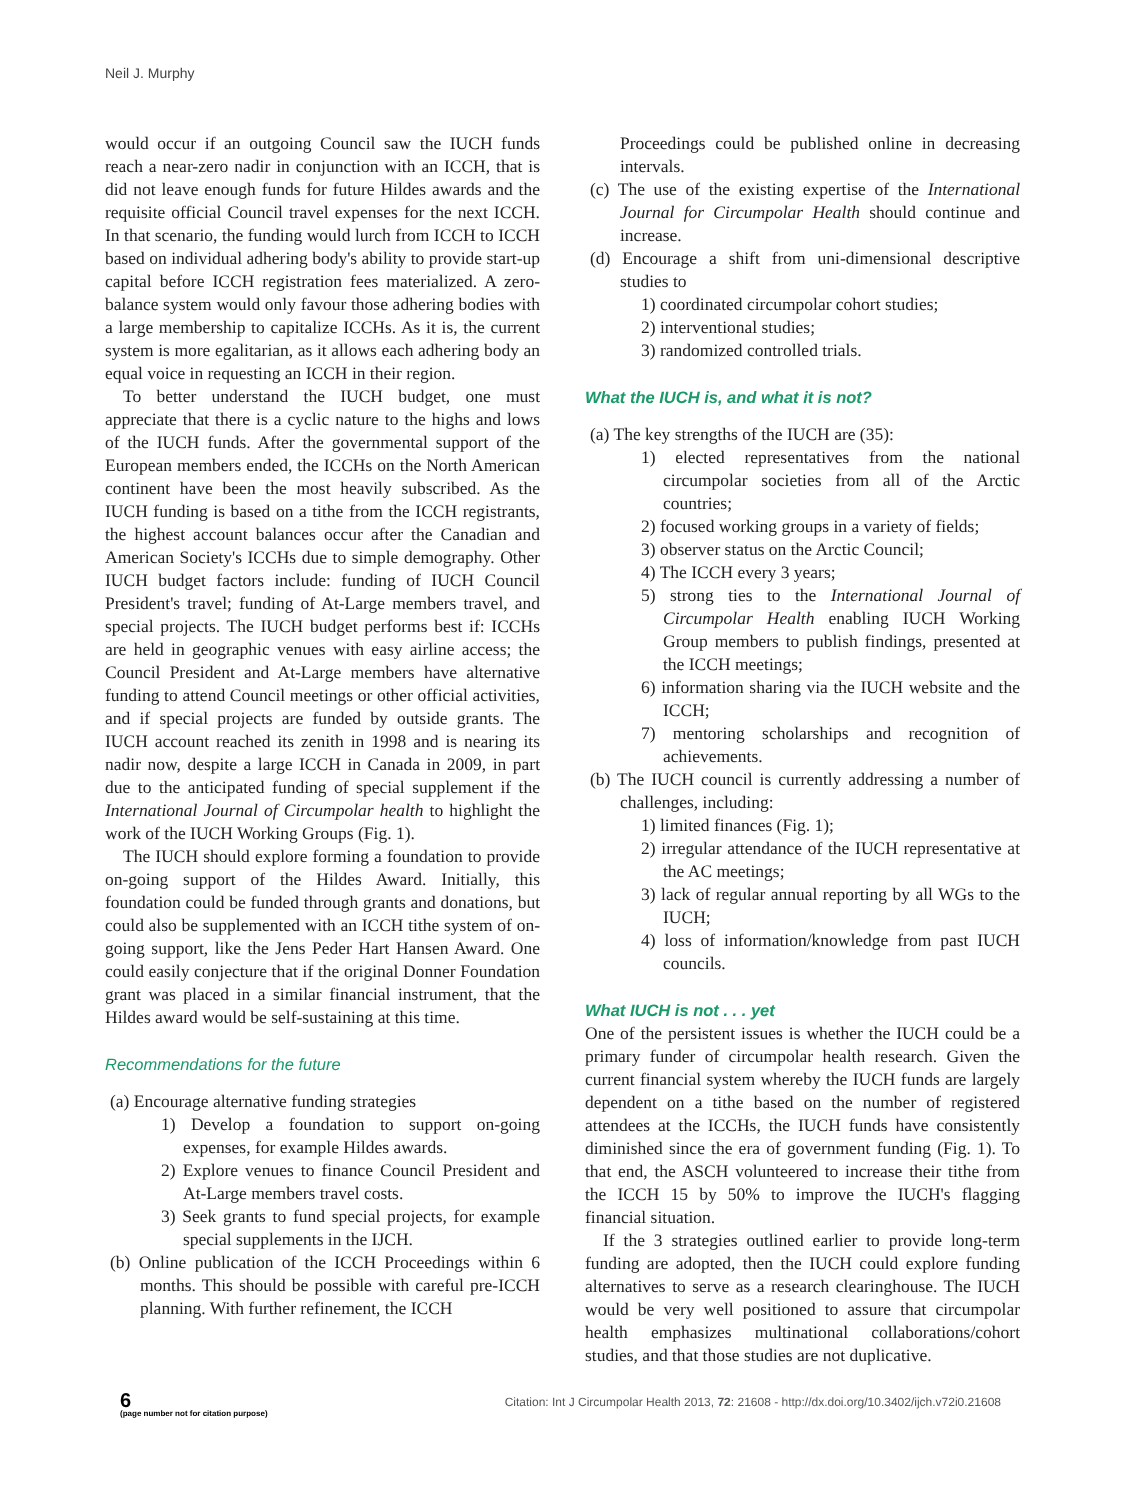Neil J. Murphy
would occur if an outgoing Council saw the IUCH funds reach a near-zero nadir in conjunction with an ICCH, that is did not leave enough funds for future Hildes awards and the requisite official Council travel expenses for the next ICCH. In that scenario, the funding would lurch from ICCH to ICCH based on individual adhering body's ability to provide start-up capital before ICCH registration fees materialized. A zero-balance system would only favour those adhering bodies with a large membership to capitalize ICCHs. As it is, the current system is more egalitarian, as it allows each adhering body an equal voice in requesting an ICCH in their region.
To better understand the IUCH budget, one must appreciate that there is a cyclic nature to the highs and lows of the IUCH funds. After the governmental support of the European members ended, the ICCHs on the North American continent have been the most heavily subscribed. As the IUCH funding is based on a tithe from the ICCH registrants, the highest account balances occur after the Canadian and American Society's ICCHs due to simple demography. Other IUCH budget factors include: funding of IUCH Council President's travel; funding of At-Large members travel, and special projects. The IUCH budget performs best if: ICCHs are held in geographic venues with easy airline access; the Council President and At-Large members have alternative funding to attend Council meetings or other official activities, and if special projects are funded by outside grants. The IUCH account reached its zenith in 1998 and is nearing its nadir now, despite a large ICCH in Canada in 2009, in part due to the anticipated funding of special supplement if the International Journal of Circumpolar health to highlight the work of the IUCH Working Groups (Fig. 1).
The IUCH should explore forming a foundation to provide on-going support of the Hildes Award. Initially, this foundation could be funded through grants and donations, but could also be supplemented with an ICCH tithe system of on-going support, like the Jens Peder Hart Hansen Award. One could easily conjecture that if the original Donner Foundation grant was placed in a similar financial instrument, that the Hildes award would be self-sustaining at this time.
Recommendations for the future
(a) Encourage alternative funding strategies
1) Develop a foundation to support on-going expenses, for example Hildes awards.
2) Explore venues to finance Council President and At-Large members travel costs.
3) Seek grants to fund special projects, for example special supplements in the IJCH.
(b) Online publication of the ICCH Proceedings within 6 months. This should be possible with careful pre-ICCH planning. With further refinement, the ICCH
Proceedings could be published online in decreasing intervals.
(c) The use of the existing expertise of the International Journal for Circumpolar Health should continue and increase.
(d) Encourage a shift from uni-dimensional descriptive studies to
1) coordinated circumpolar cohort studies;
2) interventional studies;
3) randomized controlled trials.
What the IUCH is, and what it is not?
(a) The key strengths of the IUCH are (35):
1) elected representatives from the national circumpolar societies from all of the Arctic countries;
2) focused working groups in a variety of fields;
3) observer status on the Arctic Council;
4) The ICCH every 3 years;
5) strong ties to the International Journal of Circumpolar Health enabling IUCH Working Group members to publish findings, presented at the ICCH meetings;
6) information sharing via the IUCH website and the ICCH;
7) mentoring scholarships and recognition of achievements.
(b) The IUCH council is currently addressing a number of challenges, including:
1) limited finances (Fig. 1);
2) irregular attendance of the IUCH representative at the AC meetings;
3) lack of regular annual reporting by all WGs to the IUCH;
4) loss of information/knowledge from past IUCH councils.
What IUCH is not . . . yet
One of the persistent issues is whether the IUCH could be a primary funder of circumpolar health research. Given the current financial system whereby the IUCH funds are largely dependent on a tithe based on the number of registered attendees at the ICCHs, the IUCH funds have consistently diminished since the era of government funding (Fig. 1). To that end, the ASCH volunteered to increase their tithe from the ICCH 15 by 50% to improve the IUCH's flagging financial situation.
If the 3 strategies outlined earlier to provide long-term funding are adopted, then the IUCH could explore funding alternatives to serve as a research clearinghouse. The IUCH would be very well positioned to assure that circumpolar health emphasizes multinational collaborations/cohort studies, and that those studies are not duplicative.
6
(page number not for citation purpose)
Citation: Int J Circumpolar Health 2013, 72: 21608 - http://dx.doi.org/10.3402/ijch.v72i0.21608